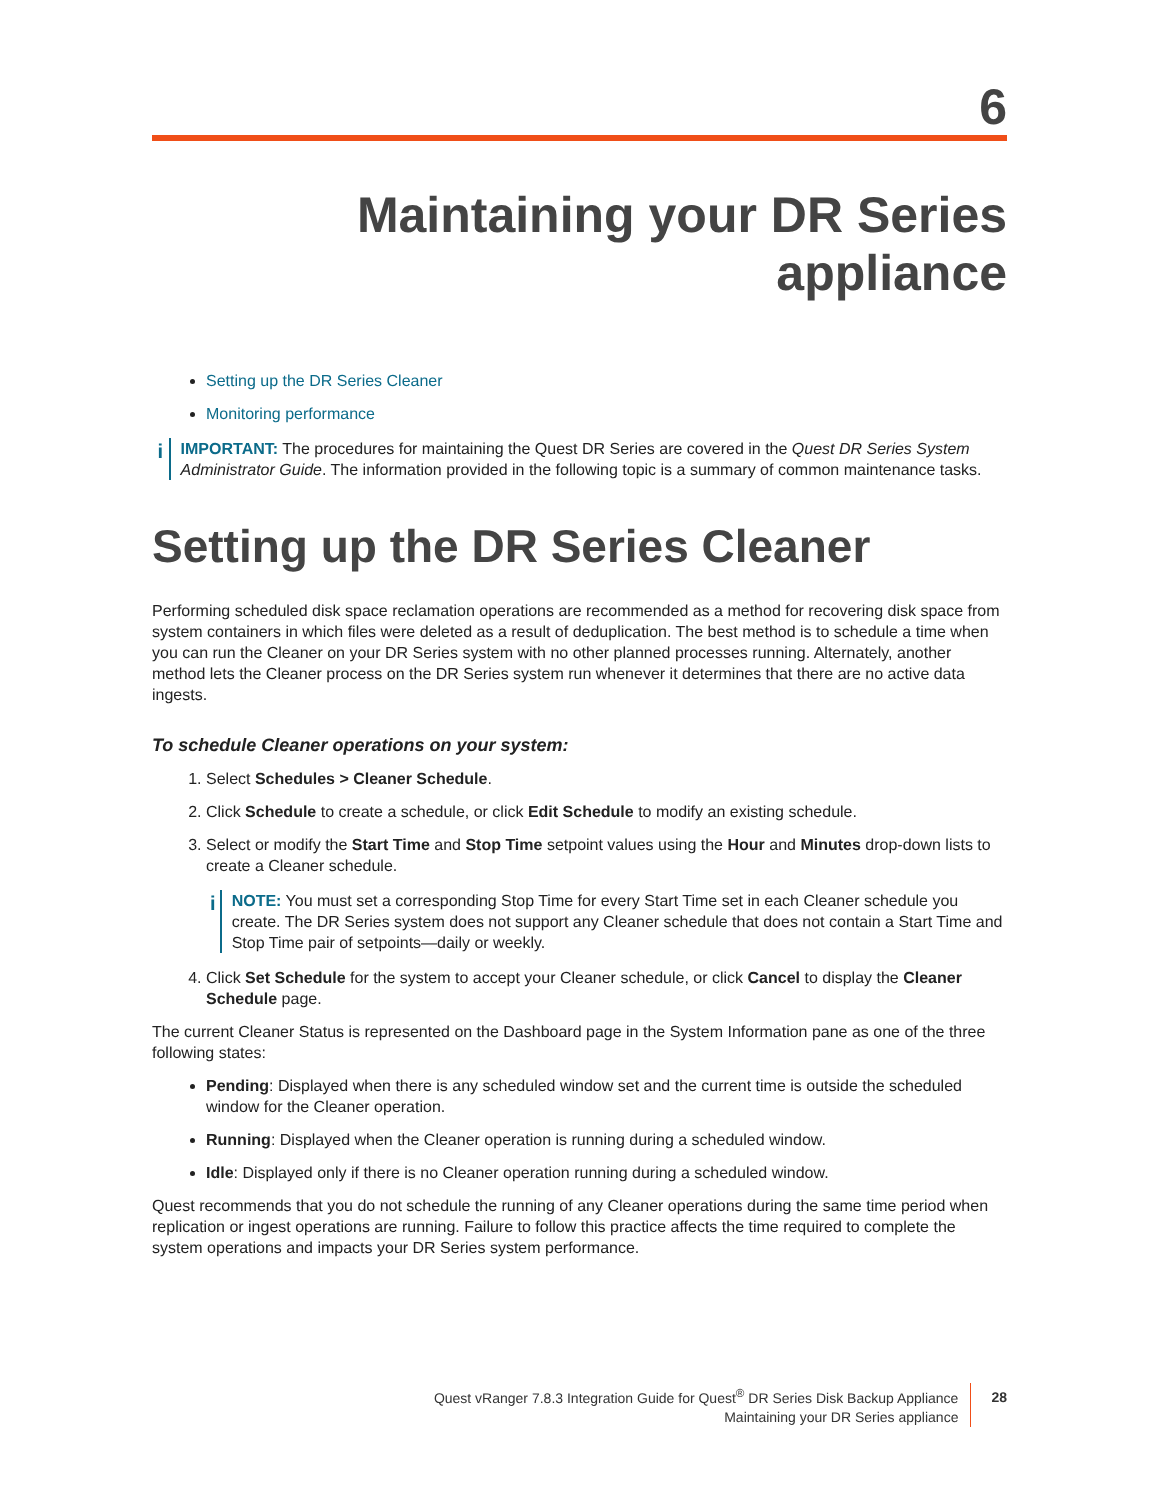6
Maintaining your DR Series
appliance
Setting up the DR Series Cleaner
Monitoring performance
i
IMPORTANT: The procedures for maintaining the Quest DR Series are covered in the Quest DR Series System Administrator Guide. The information provided in the following topic is a summary of common maintenance tasks.
Setting up the DR Series Cleaner
Performing scheduled disk space reclamation operations are recommended as a method for recovering disk space from system containers in which files were deleted as a result of deduplication. The best method is to schedule a time when you can run the Cleaner on your DR Series system with no other planned processes running. Alternately, another method lets the Cleaner process on the DR Series system run whenever it determines that there are no active data ingests.
To schedule Cleaner operations on your system:
1. Select Schedules > Cleaner Schedule.
2. Click Schedule to create a schedule, or click Edit Schedule to modify an existing schedule.
3. Select or modify the Start Time and Stop Time setpoint values using the Hour and Minutes drop-down lists to create a Cleaner schedule.
i
NOTE: You must set a corresponding Stop Time for every Start Time set in each Cleaner schedule you create. The DR Series system does not support any Cleaner schedule that does not contain a Start Time and Stop Time pair of setpoints—daily or weekly.
4. Click Set Schedule for the system to accept your Cleaner schedule, or click Cancel to display the Cleaner Schedule page.
The current Cleaner Status is represented on the Dashboard page in the System Information pane as one of the three following states:
Pending: Displayed when there is any scheduled window set and the current time is outside the scheduled window for the Cleaner operation.
Running: Displayed when the Cleaner operation is running during a scheduled window.
Idle: Displayed only if there is no Cleaner operation running during a scheduled window.
Quest recommends that you do not schedule the running of any Cleaner operations during the same time period when replication or ingest operations are running. Failure to follow this practice affects the time required to complete the system operations and impacts your DR Series system performance.
Quest vRanger 7.8.3 Integration Guide for Quest<sup>®</sup> DR Series Disk Backup Appliance
Maintaining your DR Series appliance
28